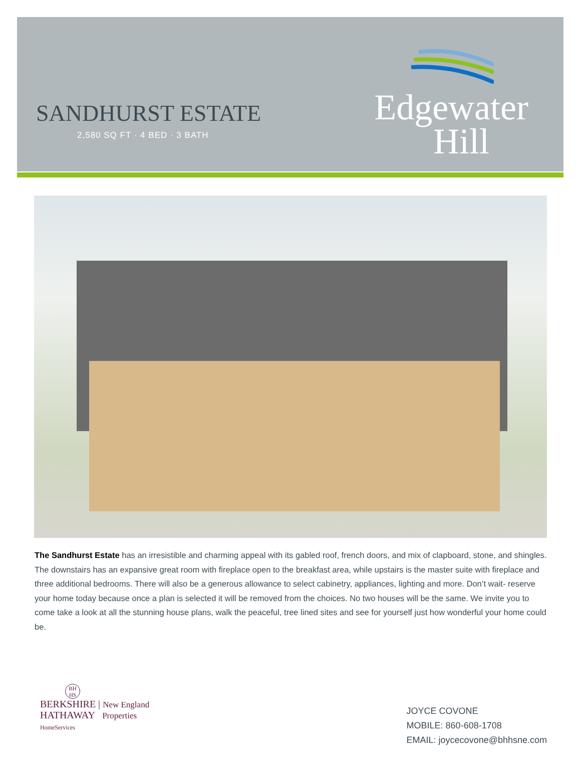SANDHURST ESTATE
2,580 SQ FT · 4 BED · 3 BATH
Edgewater
Hill
The Sandhurst Estate has an irresistible and charming appeal with its gabled roof, french doors, and mix of clapboard, stone, and shingles. The downstairs has an expansive great room with fireplace open to the breakfast area, while upstairs is the master suite with fireplace and three additional bedrooms. There will also be a generous allowance to select cabinetry, appliances, lighting and more. Don’t wait- reserve your home today because once a plan is selected it will be removed from the choices. No two houses will be the same. We invite you to come take a look at all the stunning house plans, walk the peaceful, tree lined sites and see for yourself just how wonderful your home could be.
BH HS
BERKSHIRE | New England
HATHAWAY Properties
HomeServices
JOYCE COVONE
MOBILE: 860-608-1708
EMAIL: joycecovone@bhhsne.com